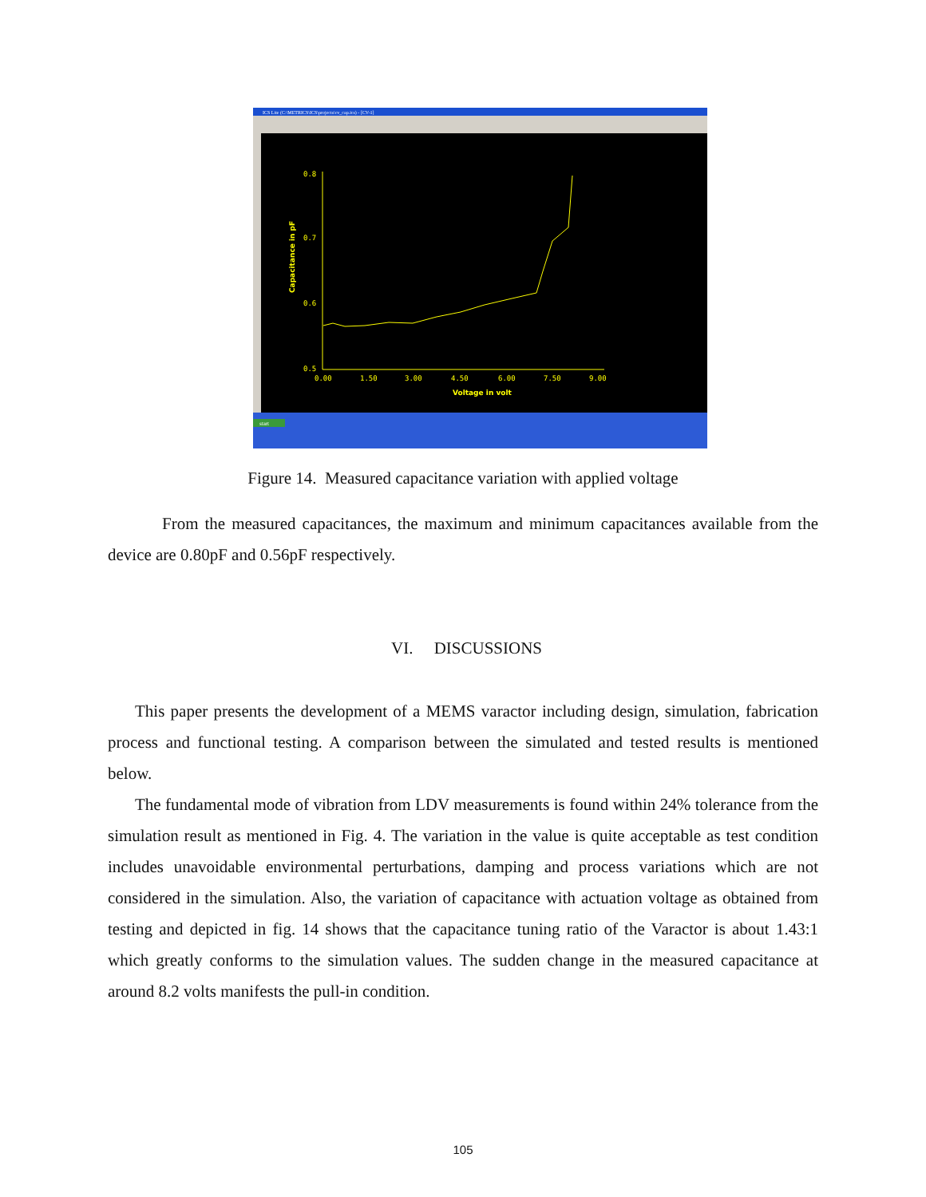ICS Lite (C:\METRICS\ICS\projects\cv_cap.ics) - [CV-1]
start
0.8
0.7
0.6
0.5
0.00
1.50
3.00
4.50
6.00
7.50
9.00
Voltage in volt
Capacitance in pF
Figure 14. Measured capacitance variation with applied voltage
From the measured capacitances, the maximum and minimum capacitances available from the device are 0.80pF and 0.56pF respectively.
VI. DISCUSSIONS
This paper presents the development of a MEMS varactor including design, simulation, fabrication process and functional testing. A comparison between the simulated and tested results is mentioned below.
The fundamental mode of vibration from LDV measurements is found within 24% tolerance from the simulation result as mentioned in Fig. 4. The variation in the value is quite acceptable as test condition includes unavoidable environmental perturbations, damping and process variations which are not considered in the simulation. Also, the variation of capacitance with actuation voltage as obtained from testing and depicted in fig. 14 shows that the capacitance tuning ratio of the Varactor is about 1.43:1 which greatly conforms to the simulation values. The sudden change in the measured capacitance at around 8.2 volts manifests the pull-in condition.
105